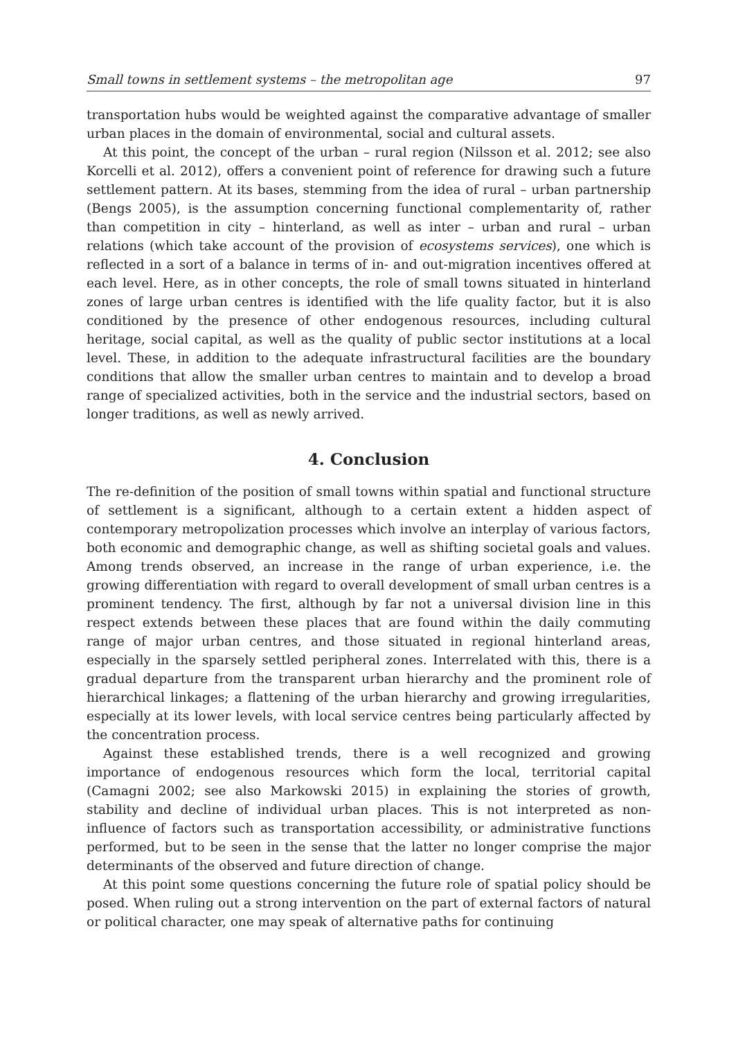Small towns in settlement systems – the metropolitan age 97
transportation hubs would be weighted against the comparative advantage of smaller urban places in the domain of environmental, social and cultural assets.
At this point, the concept of the urban – rural region (Nilsson et al. 2012; see also Korcelli et al. 2012), offers a convenient point of reference for drawing such a future settlement pattern. At its bases, stemming from the idea of rural – urban partnership (Bengs 2005), is the assumption concerning functional complementarity of, rather than competition in city – hinterland, as well as inter – urban and rural – urban relations (which take account of the provision of ecosystems services), one which is reflected in a sort of a balance in terms of in- and out-migration incentives offered at each level. Here, as in other concepts, the role of small towns situated in hinterland zones of large urban centres is identified with the life quality factor, but it is also conditioned by the presence of other endogenous resources, including cultural heritage, social capital, as well as the quality of public sector institutions at a local level. These, in addition to the adequate infrastructural facilities are the boundary conditions that allow the smaller urban centres to maintain and to develop a broad range of specialized activities, both in the service and the industrial sectors, based on longer traditions, as well as newly arrived.
4. Conclusion
The re-definition of the position of small towns within spatial and functional structure of settlement is a significant, although to a certain extent a hidden aspect of contemporary metropolization processes which involve an interplay of various factors, both economic and demographic change, as well as shifting societal goals and values. Among trends observed, an increase in the range of urban experience, i.e. the growing differentiation with regard to overall development of small urban centres is a prominent tendency. The first, although by far not a universal division line in this respect extends between these places that are found within the daily commuting range of major urban centres, and those situated in regional hinterland areas, especially in the sparsely settled peripheral zones. Interrelated with this, there is a gradual departure from the transparent urban hierarchy and the prominent role of hierarchical linkages; a flattening of the urban hierarchy and growing irregularities, especially at its lower levels, with local service centres being particularly affected by the concentration process.
Against these established trends, there is a well recognized and growing importance of endogenous resources which form the local, territorial capital (Camagni 2002; see also Markowski 2015) in explaining the stories of growth, stability and decline of individual urban places. This is not interpreted as non-influence of factors such as transportation accessibility, or administrative functions performed, but to be seen in the sense that the latter no longer comprise the major determinants of the observed and future direction of change.
At this point some questions concerning the future role of spatial policy should be posed. When ruling out a strong intervention on the part of external factors of natural or political character, one may speak of alternative paths for continuing